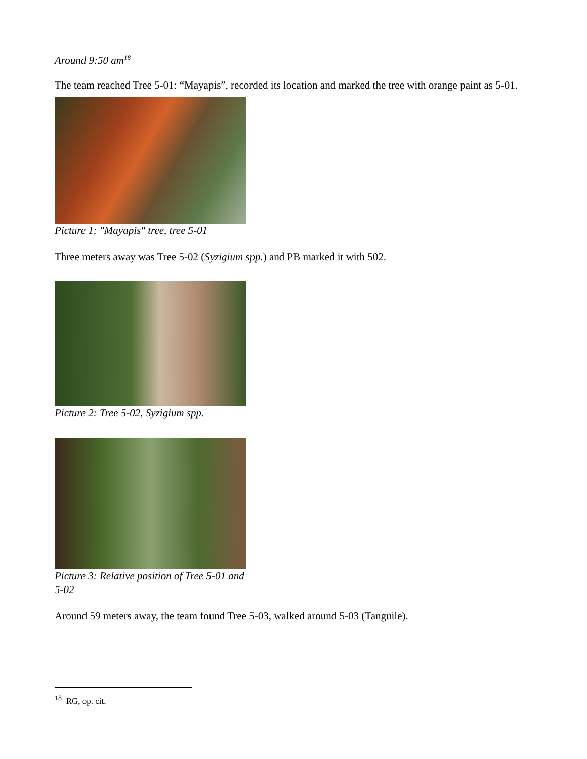Around 9:50 am<sup>18</sup>
The team reached Tree 5-01: “Mayapis”, recorded its location and marked the tree with orange paint as 5-01.
Picture 1: "Mayapis" tree, tree 5-01
Three meters away was Tree 5-02 (Syzigium spp.) and PB marked it with 502.
Picture 2: Tree 5-02, Syzigium spp.
Picture 3: Relative position of Tree 5-01 and 5-02
Around 59 meters away, the team found Tree 5-03, walked around 5-03 (Tanguile).
<sup>18</sup> RG, op. cit.